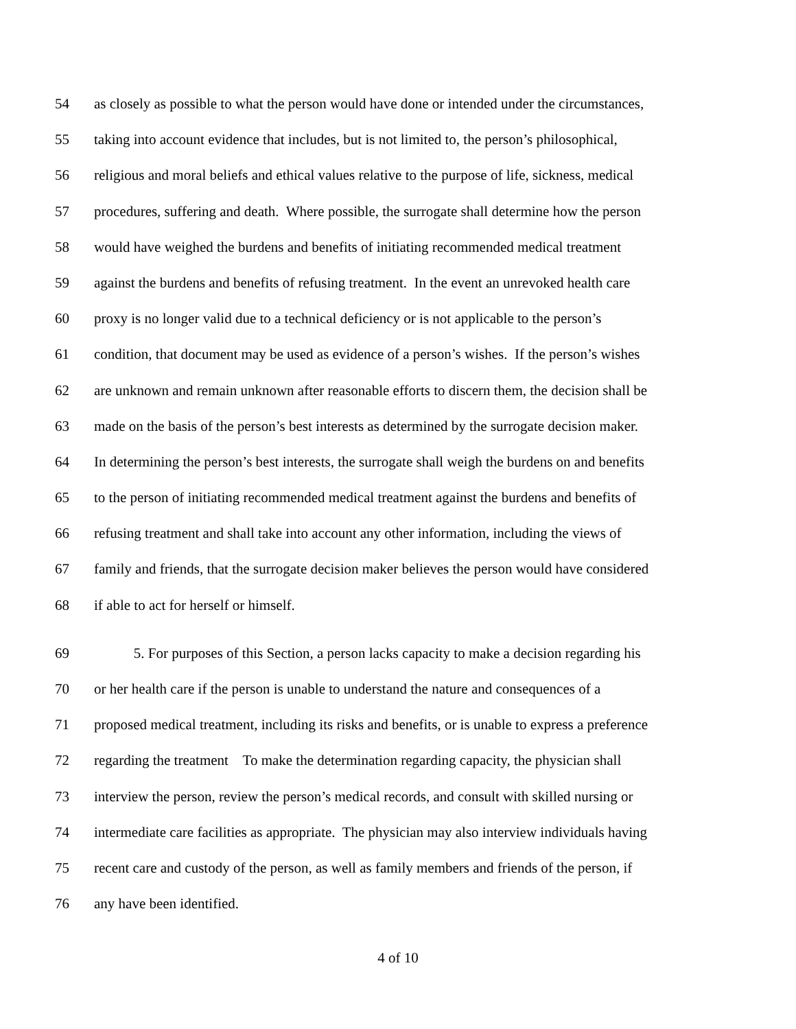54 as closely as possible to what the person would have done or intended under the circumstances,
55 taking into account evidence that includes, but is not limited to, the person’s philosophical,
56 religious and moral beliefs and ethical values relative to the purpose of life, sickness, medical
57 procedures, suffering and death. Where possible, the surrogate shall determine how the person
58 would have weighed the burdens and benefits of initiating recommended medical treatment
59 against the burdens and benefits of refusing treatment. In the event an unrevoked health care
60 proxy is no longer valid due to a technical deficiency or is not applicable to the person’s
61 condition, that document may be used as evidence of a person’s wishes. If the person’s wishes
62 are unknown and remain unknown after reasonable efforts to discern them, the decision shall be
63 made on the basis of the person’s best interests as determined by the surrogate decision maker.
64 In determining the person’s best interests, the surrogate shall weigh the burdens on and benefits
65 to the person of initiating recommended medical treatment against the burdens and benefits of
66 refusing treatment and shall take into account any other information, including the views of
67 family and friends, that the surrogate decision maker believes the person would have considered
68 if able to act for herself or himself.
69 5. For purposes of this Section, a person lacks capacity to make a decision regarding his
70 or her health care if the person is unable to understand the nature and consequences of a
71 proposed medical treatment, including its risks and benefits, or is unable to express a preference
72 regarding the treatment To make the determination regarding capacity, the physician shall
73 interview the person, review the person’s medical records, and consult with skilled nursing or
74 intermediate care facilities as appropriate. The physician may also interview individuals having
75 recent care and custody of the person, as well as family members and friends of the person, if
76 any have been identified.
4 of 10